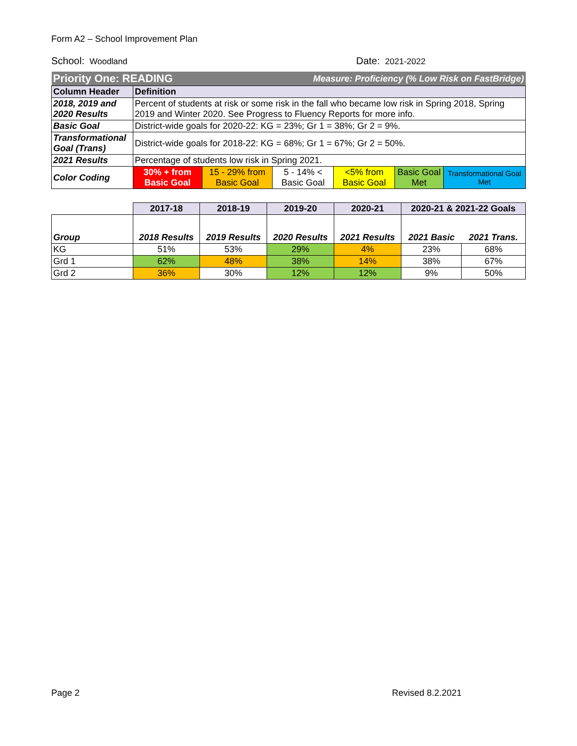Form A2 – School Improvement Plan
School: Woodland
Date: 2021-2022
| Priority One: READING | | | Measure: Proficiency (% Low Risk on FastBridge) | | | |
| Column Header | Definition | | | | | |
| 2018, 2019 and 2020 Results | Percent of students at risk or some risk in the fall who became low risk in Spring 2018, Spring 2019 and Winter 2020. See Progress to Fluency Reports for more info. | | | | | |
| Basic Goal | District-wide goals for 2020-22: KG = 23%; Gr 1 = 38%; Gr 2 = 9%. | | | | | |
| Transformational Goal (Trans) | District-wide goals for 2018-22: KG = 68%; Gr 1 = 67%; Gr 2 = 50%. | | | | | |
| 2021 Results | Percentage of students low risk in Spring 2021. | | | | | |
| Color Coding | 30% + from Basic Goal | 15 - 29% from Basic Goal | 5 - 14% < Basic Goal | <5% from Basic Goal | Basic Goal Met | Transformational Goal Met |
| | 2017-18 | 2018-19 | 2019-20 | 2020-21 | 2020-21 & 2021-22 Goals | |
| Group | 2018 Results | 2019 Results | 2020 Results | 2021 Results | 2021 Basic | 2021 Trans. |
| KG | 51% | 53% | 29% | 4% | 23% | 68% |
| Grd 1 | 62% | 48% | 38% | 14% | 38% | 67% |
| Grd 2 | 36% | 30% | 12% | 12% | 9% | 50% |
Page 2 Revised 8.2.2021